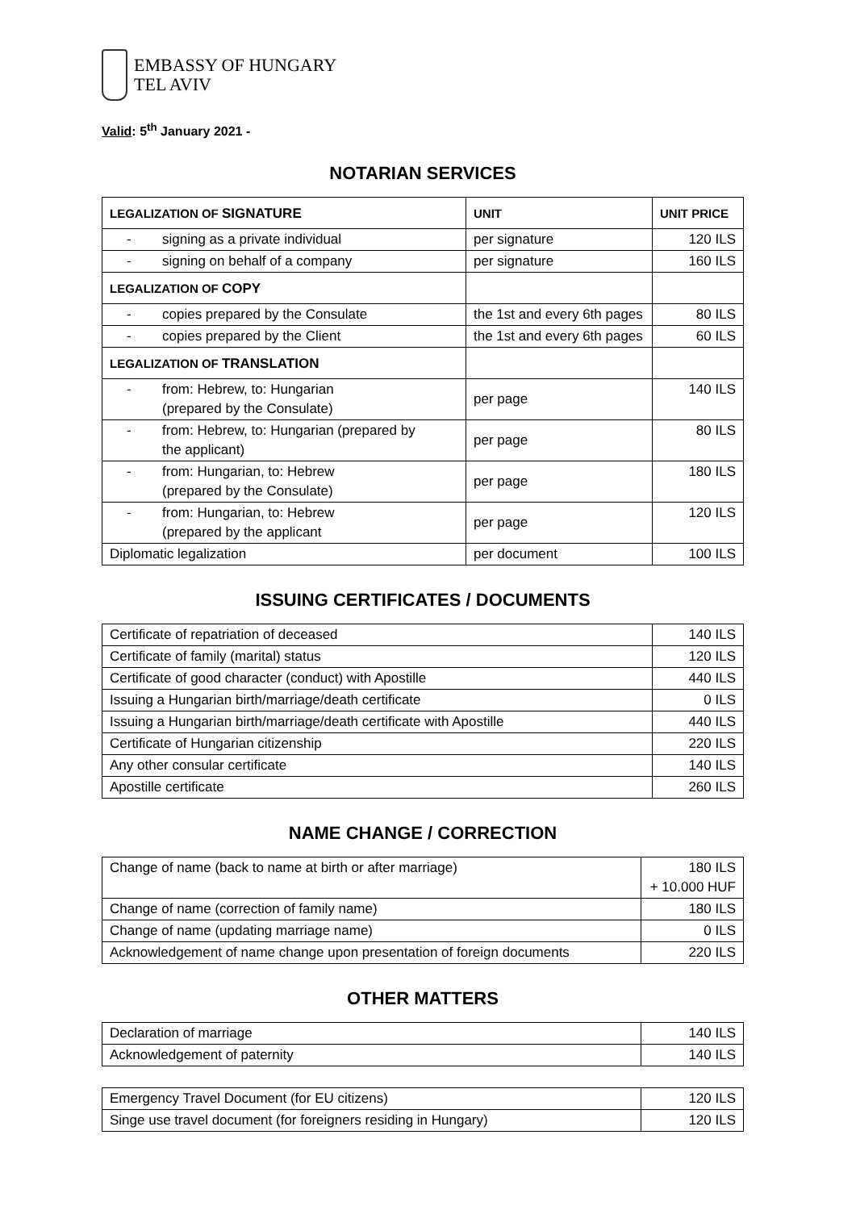EMBASSY OF HUNGARY
TEL AVIV
Valid: 5<sup>th</sup> January 2021 -
NOTARIAN SERVICES
| LEGALIZATION OF SIGNATURE | UNIT | UNIT PRICE |
| --- | --- | --- |
| - signing as a private individual | per signature | 120 ILS |
| - signing on behalf of a company | per signature | 160 ILS |
| LEGALIZATION OF COPY | | |
| - copies prepared by the Consulate | the 1st and every 6th pages | 80 ILS |
| - copies prepared by the Client | the 1st and every 6th pages | 60 ILS |
| LEGALIZATION OF TRANSLATION | | |
| - from: Hebrew, to: Hungarian (prepared by the Consulate) | per page | 140 ILS |
| - from: Hebrew, to: Hungarian (prepared by the applicant) | per page | 80 ILS |
| - from: Hungarian, to: Hebrew (prepared by the Consulate) | per page | 180 ILS |
| - from: Hungarian, to: Hebrew (prepared by the applicant | per page | 120 ILS |
| Diplomatic legalization | per document | 100 ILS |
ISSUING CERTIFICATES / DOCUMENTS
| Certificate of repatriation of deceased | 140 ILS |
| Certificate of family (marital) status | 120 ILS |
| Certificate of good character (conduct) with Apostille | 440 ILS |
| Issuing a Hungarian birth/marriage/death certificate | 0 ILS |
| Issuing a Hungarian birth/marriage/death certificate with Apostille | 440 ILS |
| Certificate of Hungarian citizenship | 220 ILS |
| Any other consular certificate | 140 ILS |
| Apostille certificate | 260 ILS |
NAME CHANGE / CORRECTION
| Change of name (back to name at birth or after marriage) | 180 ILS + 10.000 HUF |
| Change of name (correction of family name) | 180 ILS |
| Change of name (updating marriage name) | 0 ILS |
| Acknowledgement of name change upon presentation of foreign documents | 220 ILS |
OTHER MATTERS
| Declaration of marriage | 140 ILS |
| Acknowledgement of paternity | 140 ILS |
| Emergency Travel Document (for EU citizens) | 120 ILS |
| Singe use travel document (for foreigners residing in Hungary) | 120 ILS |